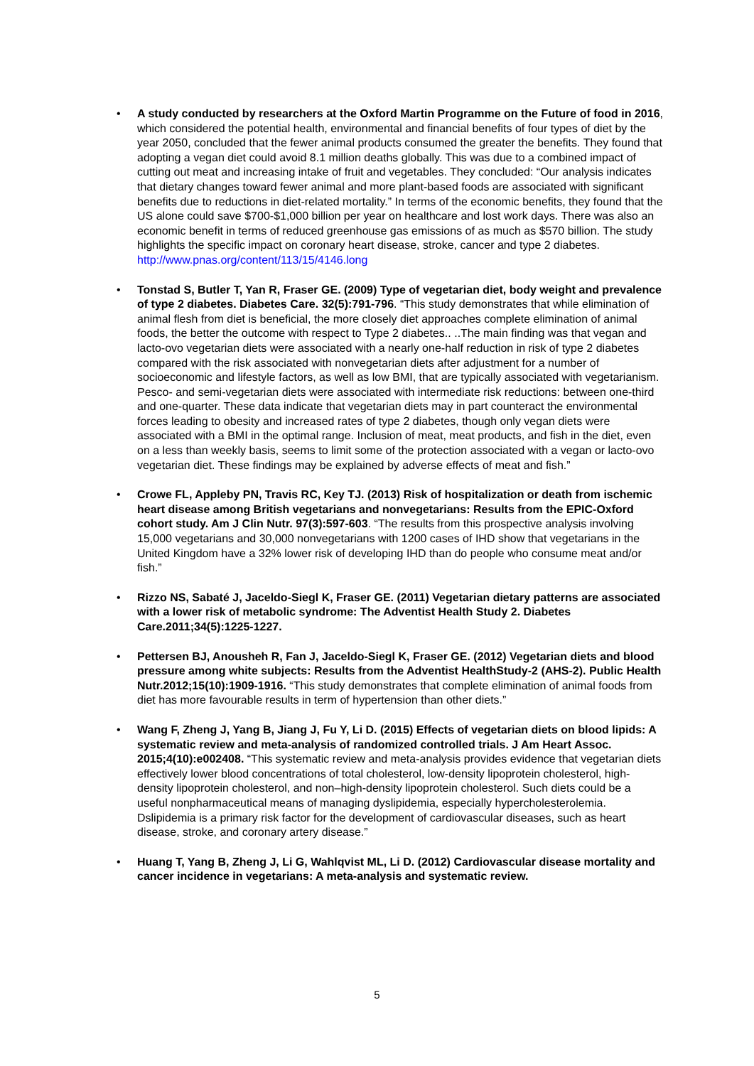• A study conducted by researchers at the Oxford Martin Programme on the Future of food in 2016, which considered the potential health, environmental and financial benefits of four types of diet by the year 2050, concluded that the fewer animal products consumed the greater the benefits. They found that adopting a vegan diet could avoid 8.1 million deaths globally. This was due to a combined impact of cutting out meat and increasing intake of fruit and vegetables. They concluded: “Our analysis indicates that dietary changes toward fewer animal and more plant-based foods are associated with significant benefits due to reductions in diet-related mortality.” In terms of the economic benefits, they found that the US alone could save $700-$1,000 billion per year on healthcare and lost work days. There was also an economic benefit in terms of reduced greenhouse gas emissions of as much as $570 billion. The study highlights the specific impact on coronary heart disease, stroke, cancer and type 2 diabetes. http://www.pnas.org/content/113/15/4146.long
• Tonstad S, Butler T, Yan R, Fraser GE. (2009) Type of vegetarian diet, body weight and prevalence of type 2 diabetes. Diabetes Care. 32(5):791-796. “This study demonstrates that while elimination of animal flesh from diet is beneficial, the more closely diet approaches complete elimination of animal foods, the better the outcome with respect to Type 2 diabetes.. ..The main finding was that vegan and lacto-ovo vegetarian diets were associated with a nearly one-half reduction in risk of type 2 diabetes compared with the risk associated with nonvegetarian diets after adjustment for a number of socioeconomic and lifestyle factors, as well as low BMI, that are typically associated with vegetarianism. Pesco- and semi-vegetarian diets were associated with intermediate risk reductions: between one-third and one-quarter. These data indicate that vegetarian diets may in part counteract the environmental forces leading to obesity and increased rates of type 2 diabetes, though only vegan diets were associated with a BMI in the optimal range. Inclusion of meat, meat products, and fish in the diet, even on a less than weekly basis, seems to limit some of the protection associated with a vegan or lacto-ovo vegetarian diet. These findings may be explained by adverse effects of meat and fish.”
• Crowe FL, Appleby PN, Travis RC, Key TJ. (2013) Risk of hospitalization or death from ischemic heart disease among British vegetarians and nonvegetarians: Results from the EPIC-Oxford cohort study. Am J Clin Nutr. 97(3):597-603. “The results from this prospective analysis involving 15,000 vegetarians and 30,000 nonvegetarians with 1200 cases of IHD show that vegetarians in the United Kingdom have a 32% lower risk of developing IHD than do people who consume meat and/or fish.”
• Rizzo NS, Sabaté J, Jaceldo-Siegl K, Fraser GE. (2011) Vegetarian dietary patterns are associated with a lower risk of metabolic syndrome: The Adventist Health Study 2. Diabetes Care.2011;34(5):1225-1227.
• Pettersen BJ, Anousheh R, Fan J, Jaceldo-Siegl K, Fraser GE. (2012) Vegetarian diets and blood pressure among white subjects: Results from the Adventist HealthStudy-2 (AHS-2). Public Health Nutr.2012;15(10):1909-1916. “This study demonstrates that complete elimination of animal foods from diet has more favourable results in term of hypertension than other diets.”
• Wang F, Zheng J, Yang B, Jiang J, Fu Y, Li D. (2015) Effects of vegetarian diets on blood lipids: A systematic review and meta-analysis of randomized controlled trials. J Am Heart Assoc. 2015;4(10):e002408. “This systematic review and meta-analysis provides evidence that vegetarian diets effectively lower blood concentrations of total cholesterol, low-density lipoprotein cholesterol, high-density lipoprotein cholesterol, and non–high-density lipoprotein cholesterol. Such diets could be a useful nonpharmaceutical means of managing dyslipidemia, especially hypercholesterolemia. Dslipidemia is a primary risk factor for the development of cardiovascular diseases, such as heart disease, stroke, and coronary artery disease.”
• Huang T, Yang B, Zheng J, Li G, Wahlqvist ML, Li D. (2012) Cardiovascular disease mortality and cancer incidence in vegetarians: A meta-analysis and systematic review.
5